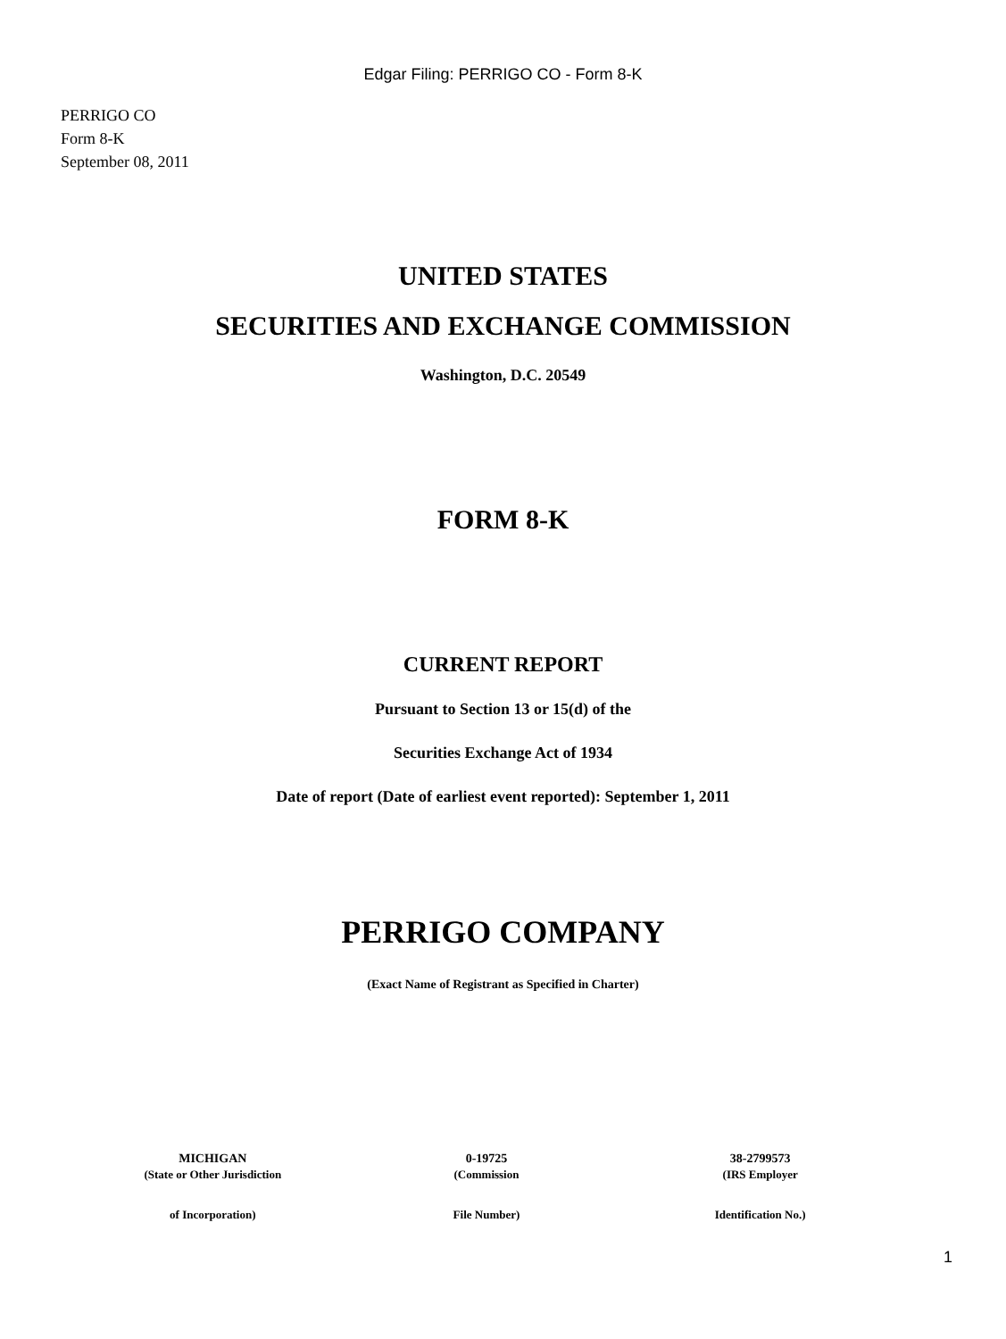Edgar Filing: PERRIGO CO - Form 8-K
PERRIGO CO
Form 8-K
September 08, 2011
UNITED STATES
SECURITIES AND EXCHANGE COMMISSION
Washington, D.C. 20549
FORM 8-K
CURRENT REPORT
Pursuant to Section 13 or 15(d) of the
Securities Exchange Act of 1934
Date of report (Date of earliest event reported): September 1, 2011
PERRIGO COMPANY
(Exact Name of Registrant as Specified in Charter)
| MICHIGAN | 0-19725 | 38-2799573 |
| (State or Other Jurisdiction | (Commission | (IRS Employer |
| of Incorporation) | File Number) | Identification No.) |
1